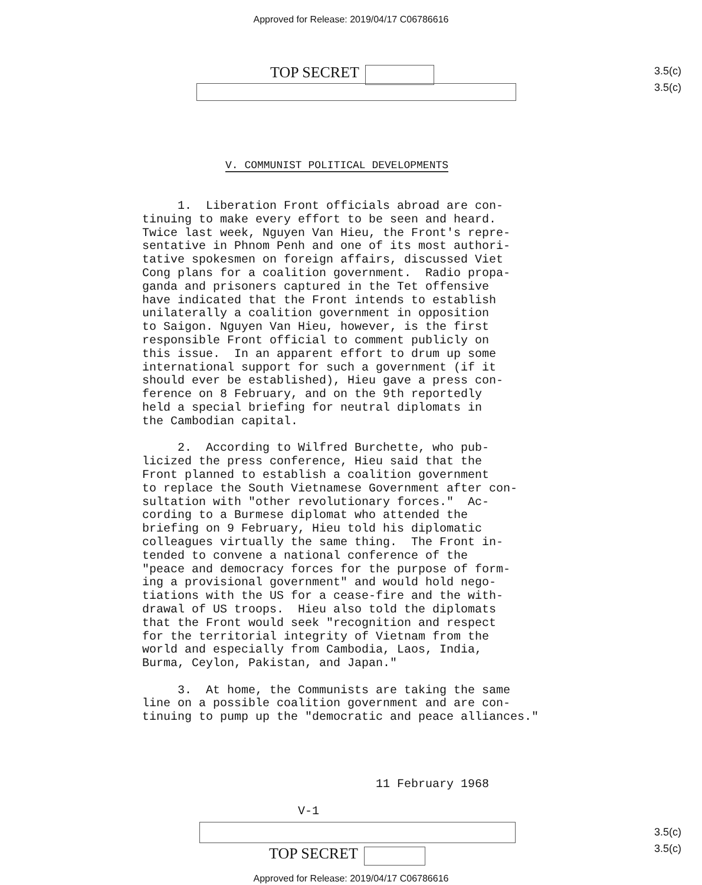Approved for Release: 2019/04/17 C06786616
TOP SECRET
3.5(c)
3.5(c)
V. COMMUNIST POLITICAL DEVELOPMENTS
1. Liberation Front officials abroad are con- tinuing to make every effort to be seen and heard. Twice last week, Nguyen Van Hieu, the Front's repre- sentative in Phnom Penh and one of its most authori- tative spokesmen on foreign affairs, discussed Viet Cong plans for a coalition government. Radio propa- ganda and prisoners captured in the Tet offensive have indicated that the Front intends to establish unilaterally a coalition government in opposition to Saigon. Nguyen Van Hieu, however, is the first responsible Front official to comment publicly on this issue. In an apparent effort to drum up some international support for such a government (if it should ever be established), Hieu gave a press con- ference on 8 February, and on the 9th reportedly held a special briefing for neutral diplomats in the Cambodian capital. 2. According to Wilfred Burchette, who pub- licized the press conference, Hieu said that the Front planned to establish a coalition government to replace the South Vietnamese Government after con- sultation with "other revolutionary forces." Ac- cording to a Burmese diplomat who attended the briefing on 9 February, Hieu told his diplomatic colleagues virtually the same thing. The Front in- tended to convene a national conference of the "peace and democracy forces for the purpose of form- ing a provisional government" and would hold nego- tiations with the US for a cease-fire and the with- drawal of US troops. Hieu also told the diplomats that the Front would seek "recognition and respect for the territorial integrity of Vietnam from the world and especially from Cambodia, Laos, India, Burma, Ceylon, Pakistan, and Japan." 3. At home, the Communists are taking the same line on a possible coalition government and are con- tinuing to pump up the "democratic and peace alliances." 11 February 1968 V-1
TOP SECRET
3.5(c)
3.5(c)
Approved for Release: 2019/04/17 C06786616